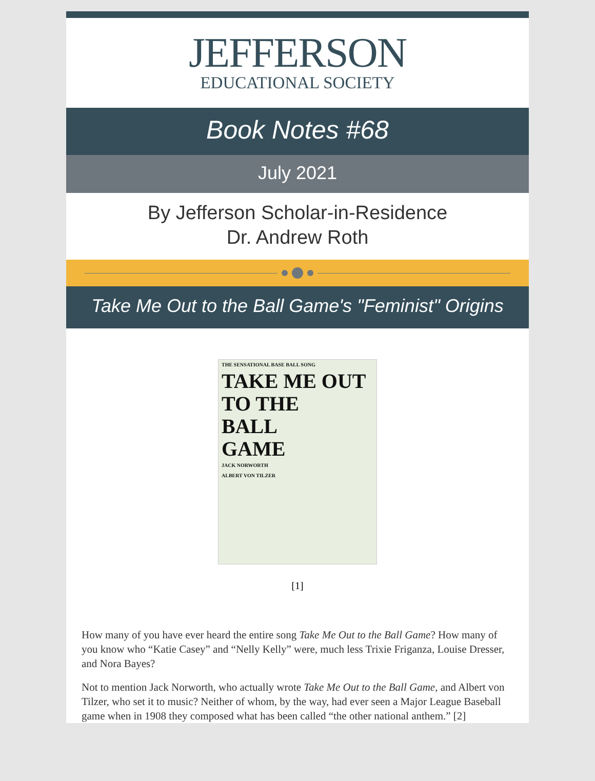JEFFERSON
EDUCATIONAL SOCIETY
Book Notes #68
July 2021
By Jefferson Scholar-in-Residence
Dr. Andrew Roth
Take Me Out to the Ball Game's "Feminist" Origins
THE SENSATIONAL BASE BALL SONG
TAKE ME OUT
TO THE
BALL
GAME
JACK NORWORTH
ALBERT VON TILZER
[1]
How many of you have ever heard the entire song Take Me Out to the Ball Game? How many of you know who “Katie Casey” and “Nelly Kelly” were, much less Trixie Friganza, Louise Dresser, and Nora Bayes?
Not to mention Jack Norworth, who actually wrote Take Me Out to the Ball Game, and Albert von Tilzer, who set it to music? Neither of whom, by the way, had ever seen a Major League Baseball game when in 1908 they composed what has been called “the other national anthem.” [2]